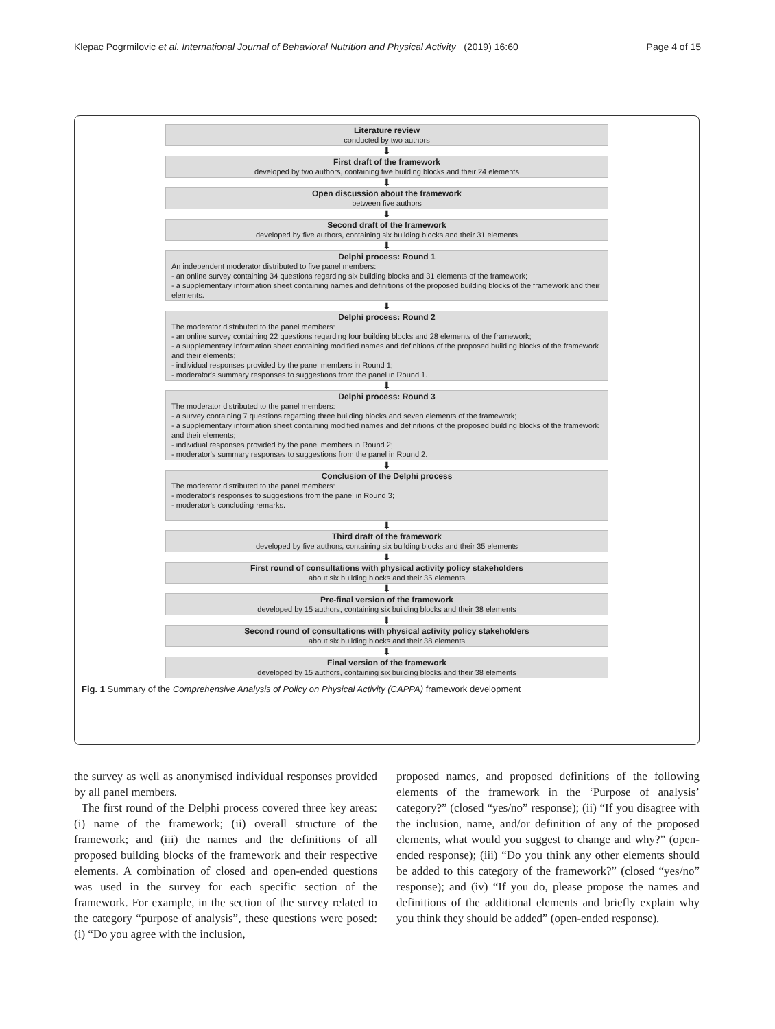Klepac Pogrmilovic et al. International Journal of Behavioral Nutrition and Physical Activity (2019) 16:60 Page 4 of 15
Literature review
conducted by two authors
⬇
First draft of the framework
developed by two authors, containing five building blocks and their 24 elements
⬇
Open discussion about the framework
between five authors
⬇
Second draft of the framework
developed by five authors, containing six building blocks and their 31 elements
⬇
Delphi process: Round 1
An independent moderator distributed to five panel members:
- an online survey containing 34 questions regarding six building blocks and 31 elements of the framework;
- a supplementary information sheet containing names and definitions of the proposed building blocks of the framework and their elements.
⬇
Delphi process: Round 2
The moderator distributed to the panel members:
- an online survey containing 22 questions regarding four building blocks and 28 elements of the framework;
- a supplementary information sheet containing modified names and definitions of the proposed building blocks of the framework and their elements;
- individual responses provided by the panel members in Round 1;
- moderator's summary responses to suggestions from the panel in Round 1.
⬇
Delphi process: Round 3
The moderator distributed to the panel members:
- a survey containing 7 questions regarding three building blocks and seven elements of the framework;
- a supplementary information sheet containing modified names and definitions of the proposed building blocks of the framework and their elements;
- individual responses provided by the panel members in Round 2;
- moderator's summary responses to suggestions from the panel in Round 2.
⬇
Conclusion of the Delphi process
The moderator distributed to the panel members:
- moderator's responses to suggestions from the panel in Round 3;
- moderator's concluding remarks.
⬇
Third draft of the framework
developed by five authors, containing six building blocks and their 35 elements
⬇
First round of consultations with physical activity policy stakeholders
about six building blocks and their 35 elements
⬇
Pre-final version of the framework
developed by 15 authors, containing six building blocks and their 38 elements
⬇
Second round of consultations with physical activity policy stakeholders
about six building blocks and their 38 elements
⬇
Final version of the framework
developed by 15 authors, containing six building blocks and their 38 elements
Fig. 1 Summary of the Comprehensive Analysis of Policy on Physical Activity (CAPPA) framework development
the survey as well as anonymised individual responses provided by all panel members.
The first round of the Delphi process covered three key areas: (i) name of the framework; (ii) overall structure of the framework; and (iii) the names and the definitions of all proposed building blocks of the framework and their respective elements. A combination of closed and open-ended questions was used in the survey for each specific section of the framework. For example, in the section of the survey related to the category “purpose of analysis”, these questions were posed: (i) “Do you agree with the inclusion,
proposed names, and proposed definitions of the following elements of the framework in the ‘Purpose of analysis’ category?” (closed “yes/no” response); (ii) “If you disagree with the inclusion, name, and/or definition of any of the proposed elements, what would you suggest to change and why?” (open-ended response); (iii) “Do you think any other elements should be added to this category of the framework?” (closed “yes/no” response); and (iv) “If you do, please propose the names and definitions of the additional elements and briefly explain why you think they should be added” (open-ended response).